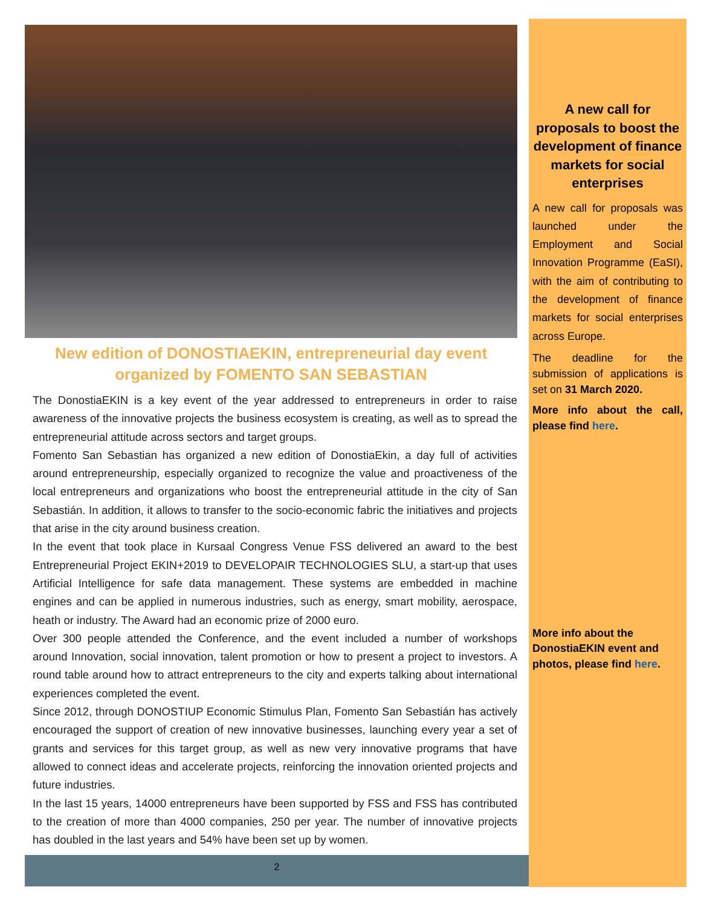New edition of DONOSTIAEKIN, entrepreneurial day event organized by FOMENTO SAN SEBASTIAN
The DonostiaEKIN is a key event of the year addressed to entrepreneurs in order to raise awareness of the innovative projects the business ecosystem is creating, as well as to spread the entrepreneurial attitude across sectors and target groups.
Fomento San Sebastian has organized a new edition of DonostiaEkin, a day full of activities around entrepreneurship, especially organized to recognize the value and proactiveness of the local entrepreneurs and organizations who boost the entrepreneurial attitude in the city of San Sebastián. In addition, it allows to transfer to the socio-economic fabric the initiatives and projects that arise in the city around business creation.
In the event that took place in Kursaal Congress Venue FSS delivered an award to the best Entrepreneurial Project EKIN+2019 to DEVELOPAIR TECHNOLOGIES SLU, a start-up that uses Artificial Intelligence for safe data management. These systems are embedded in machine engines and can be applied in numerous industries, such as energy, smart mobility, aerospace, heath or industry. The Award had an economic prize of 2000 euro.
Over 300 people attended the Conference, and the event included a number of workshops around Innovation, social innovation, talent promotion or how to present a project to investors. A round table around how to attract entrepreneurs to the city and experts talking about international experiences completed the event.
Since 2012, through DONOSTIUP Economic Stimulus Plan, Fomento San Sebastián has actively encouraged the support of creation of new innovative businesses, launching every year a set of grants and services for this target group, as well as new very innovative programs that have allowed to connect ideas and accelerate projects, reinforcing the innovation oriented projects and future industries.
In the last 15 years, 14000 entrepreneurs have been supported by FSS and FSS has contributed to the creation of more than 4000 companies, 250 per year. The number of innovative projects has doubled in the last years and 54% have been set up by women.
2
A new call for proposals to boost the development of finance markets for social enterprises
A new call for proposals was launched under the Employment and Social Innovation Programme (EaSI), with the aim of contributing to the development of finance markets for social enterprises across Europe.
The deadline for the submission of applications is set on 31 March 2020.
More info about the call, please find here.
More info about the DonostiaEKIN event and photos, please find here.